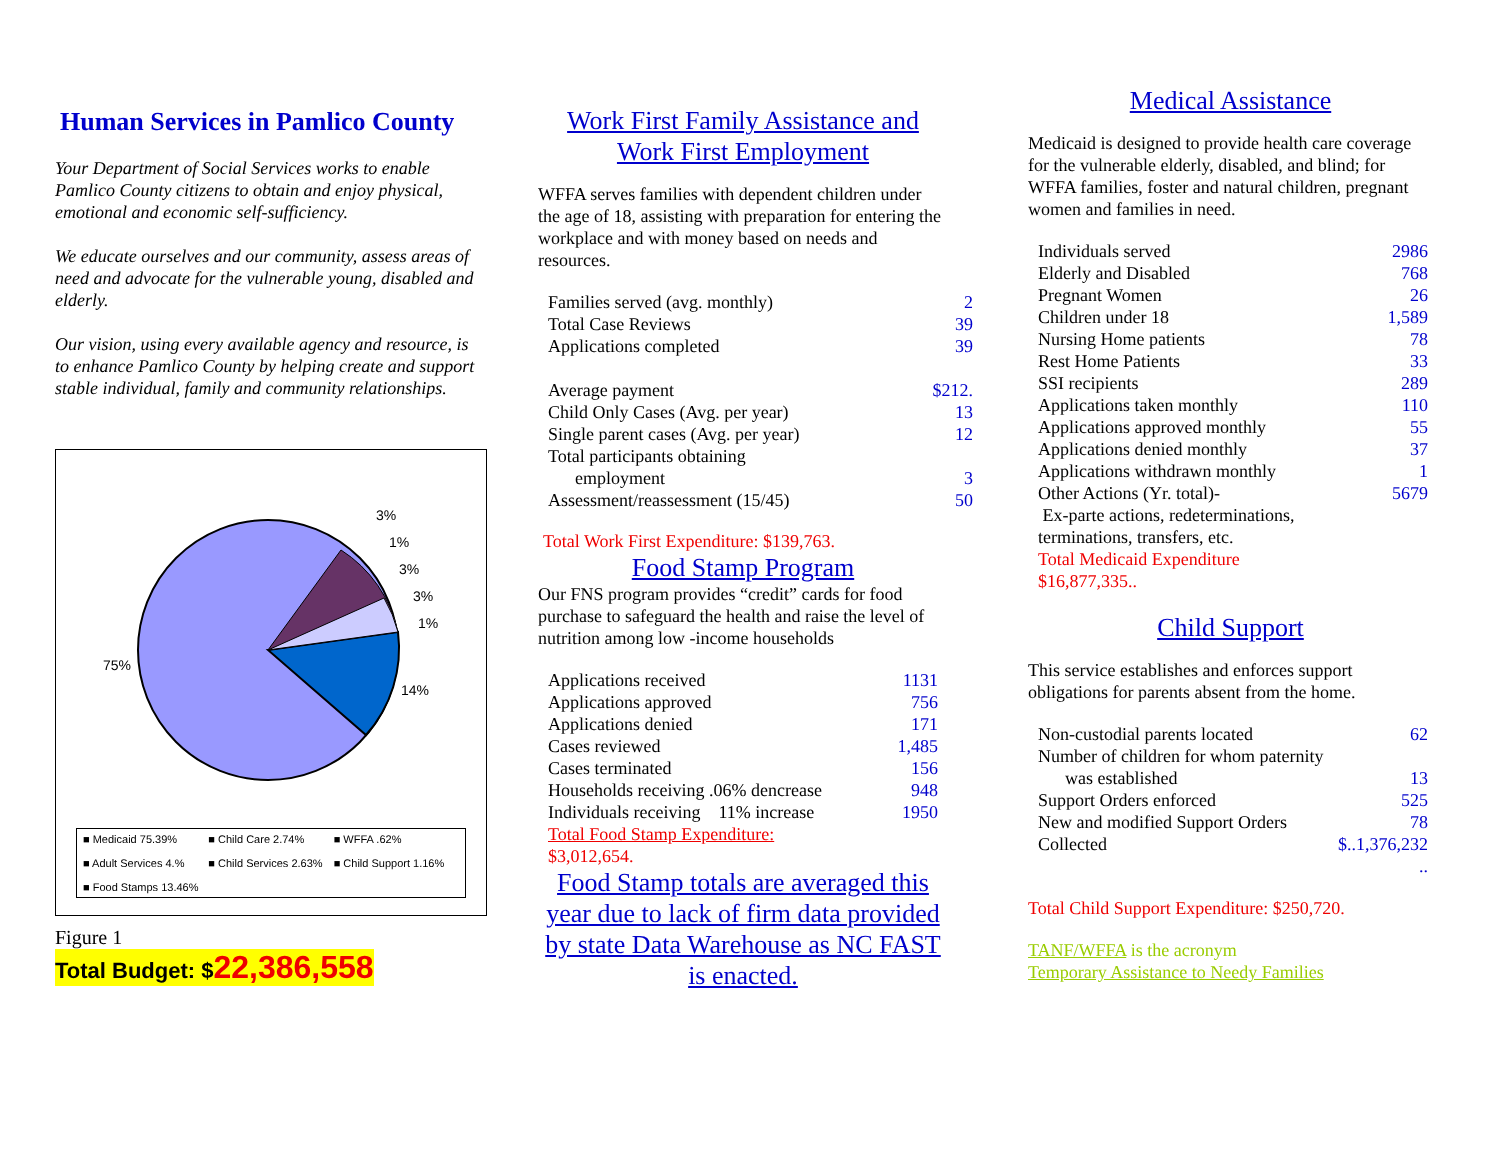Human Services in Pamlico County
Your Department of Social Services works to enable Pamlico County citizens to obtain and enjoy physical, emotional and economic self-sufficiency.
We educate ourselves and our community, assess areas of need and advocate for the vulnerable young, disabled and elderly.
Our vision, using every available agency and resource, is to enhance Pamlico County by helping create and support stable individual, family and community relationships.
75%
14%
3%
1%
3%
3%
1%
■ Medicaid 75.39% ■ Child Care 2.74% ■ WFFA .62% ■ Adult Services 4.% ■ Child Services 2.63% ■ Child Support 1.16% ■ Food Stamps 13.46%
Figure 1
Total Budget: $22,386,558
Work First Family Assistance and Work First Employment
WFFA serves families with dependent children under the age of 18, assisting with preparation for entering the workplace and with money based on needs and resources.
| Families served (avg. monthly) | 2 |
| Total Case Reviews | 39 |
| Applications completed | 39 |
| Average payment | $212. |
| Child Only Cases (Avg. per year) | 13 |
| Single parent cases (Avg. per year) | 12 |
| Total participants obtaining employment | 3 |
| Assessment/reassessment (15/45) | 50 |
Total Work First Expenditure: $139,763.
Food Stamp Program
Our FNS program provides “credit” cards for food purchase to safeguard the health and raise the level of nutrition among low -income households
| Applications received | 1131 |
| Applications approved | 756 |
| Applications denied | 171 |
| Cases reviewed | 1,485 |
| Cases terminated | 156 |
| Households receiving .06% dencrease | 948 |
| Individuals receiving 11% increase | 1950 |
| Total Food Stamp Expenditure: $3,012,654. | |
Food Stamp totals are averaged this year due to lack of firm data provided by state Data Warehouse as NC FAST is enacted.
Medical Assistance
Medicaid is designed to provide health care coverage for the vulnerable elderly, disabled, and blind; for WFFA families, foster and natural children, pregnant women and families in need.
| Individuals served | 2986 |
| Elderly and Disabled | 768 |
| Pregnant Women | 26 |
| Children under 18 | 1,589 |
| Nursing Home patients | 78 |
| Rest Home Patients | 33 |
| SSI recipients | 289 |
| Applications taken monthly | 110 |
| Applications approved monthly | 55 |
| Applications denied monthly | 37 |
| Applications withdrawn monthly | 1 |
| Other Actions (Yr. total)- Ex-parte actions, redeterminations, terminations, transfers, etc. | 5679 |
| Total Medicaid Expenditure $16,877,335.. | |
Child Support
This service establishes and enforces support obligations for parents absent from the home.
| Non-custodial parents located | 62 |
| Number of children for whom paternity was established | 13 |
| Support Orders enforced | 525 |
| New and modified Support Orders | 78 |
| Collected | $..1,376,232 .. |
Total Child Support Expenditure: $250,720.
TANF/WFFA is the acronym
Temporary Assistance to Needy Families